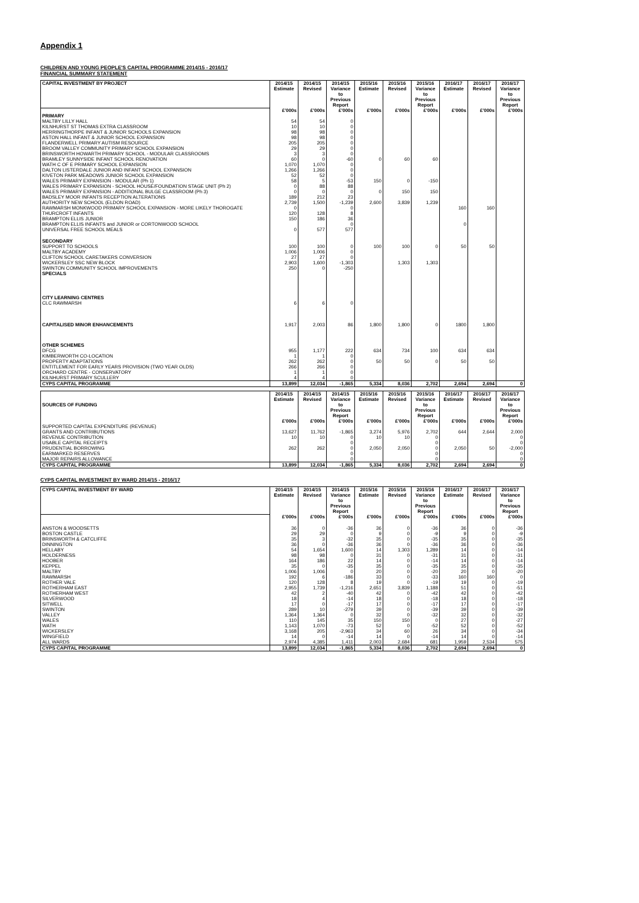Appendix 1
CHILDREN AND YOUNG PEOPLE'S CAPITAL PROGRAMME 2014/15 - 2016/17
FINANCIAL SUMMARY STATEMENT
| CAPITAL INVESTMENT BY PROJECT | 2014/15 Estimate | 2014/15 Revised | 2014/15 Variance to Previous Report | 2015/16 Estimate | 2015/16 Revised | 2015/16 Variance to Previous Report | 2016/17 Estimate | 2016/17 Revised | 2016/17 Variance to Previous Report |
| --- | --- | --- | --- | --- | --- | --- | --- | --- | --- |
| | £'000s | £'000s | £'000s | £'000s | £'000s | £'000s | £'000s | £'000s | £'000s |
| PRIMARY | | | | | | | | | |
| MALTBY LILLY HALL | 54 | 54 | 0 | | | | | | |
| KILNHURST ST THOMAS EXTRA CLASSROOM | 10 | 10 | 0 | | | | | | |
| HERRINGTHORPE INFANT & JUNIOR SCHOOLS EXPANSION | 98 | 98 | 0 | | | | | | |
| ASTON HALL INFANT & JUNIOR SCHOOL EXPANSION | 98 | 98 | 0 | | | | | | |
| FLANDERWELL PRIMARY AUTISM RESOURCE | 205 | 205 | 0 | | | | | | |
| BROOM VALLEY COMMUNITY PRIMARY SCHOOL EXPANSION | 29 | 29 | 0 | | | | | | |
| BRINSWORTH HOWARTH PRIMARY SCHOOL - MODULAR CLASSROOMS | 3 | 3 | 0 | | | | | | |
| BRAMLEY SUNNYSIDE INFANT SCHOOL RENOVATION | 60 | 0 | -60 | 0 | 60 | 60 | | | |
| WATH C OF E PRIMARY SCHOOL EXPANSION | 1,070 | 1,070 | 0 | | | | | | |
| DALTON LISTERDALE JUNIOR AND INFANT SCHOOL EXPANSION | 1,266 | 1,266 | 0 | | | | | | |
| KIVETON PARK MEADOWS JUNIOR SCHOOL EXPANSION | 52 | 52 | 0 | | | | | | |
| WALES PRIMARY EXPANSION - MODULAR (Ph 1) | 58 | 5 | -53 | 150 | 0 | -150 | | | |
| WALES PRIMARY EXPANSION - SCHOOL HOUSE/FOUNDATION STAGE UNIT (Ph 2) | 0 | 88 | 88 | | | | | | |
| WALES PRIMARY EXPANSION - ADDITIONAL BULGE CLASSROOM (Ph 3) | 0 | 0 | 0 | 0 | 150 | 150 | | | |
| BADSLEY MOOR INFANTS RECEPTION ALTERATIONS | 189 | 212 | 23 | | | | | | |
| AUTHORITY NEW SCHOOL (ELDON ROAD) | 2,739 | 1,500 | -1,239 | 2,600 | 3,839 | 1,239 | | | |
| RAWMARSH MONKWOOD PRIMARY SCHOOL EXPANSION - MORE LIKELY THOROGATE | 0 | | 0 | | | | 160 | 160 | |
| THURCROFT INFANTS | 120 | 128 | 8 | | | | | | |
| BRAMPTON ELLIS JUNIOR | 150 | 186 | 36 | | | | | | |
| BRAMPTON ELLIS INFANTS and JUNIOR or CORTONWOOD SCHOOL | | | 0 | | | | 0 | | |
| UNIVERSAL FREE SCHOOL MEALS | 0 | 577 | 577 | | | | | | |
| SECONDARY | | | | | | | | | |
| SUPPORT TO SCHOOLS | 100 | 100 | 0 | 100 | 100 | 0 | 50 | 50 | |
| MALTBY ACADEMY | 1,006 | 1,006 | 0 | | | | | | |
| CLIFTON SCHOOL CARETAKERS CONVERSION | 27 | 27 | 0 | | | | | | |
| WICKERSLEY SSC NEW BLOCK | 2,903 | 1,600 | -1,303 | | 1,303 | 1,303 | | | |
| SWINTON COMMUNITY SCHOOL IMPROVEMENTS | 250 | 0 | -250 | | | | | | |
| SPECIALS | | | | | | | | | |
| CITY LEARNING CENTRES | | | | | | | | | |
| CLC RAWMARSH | 6 | 6 | 0 | | | | | | |
| CAPITALISED MINOR ENHANCEMENTS | 1,917 | 2,003 | 86 | 1,800 | 1,800 | 0 | 1800 | 1,800 | |
| OTHER SCHEMES | | | | | | | | | |
| DFCG | 955 | 1,177 | 222 | 634 | 734 | 100 | 634 | 634 | |
| KIMBERWORTH CO-LOCATION | 1 | 1 | 0 | | | | | | |
| PROPERTY ADAPTATIONS | 262 | 262 | 0 | 50 | 50 | 0 | 50 | 50 | |
| ENTITLEMENT FOR EARLY YEARS PROVISION (TWO YEAR OLDS) | 266 | 266 | 0 | | | | | | |
| ORCHARD CENTRE - CONSERVATORY | 1 | 1 | 0 | | | | | | |
| KILNHURST PRIMARY SCULLERY | 4 | 4 | 0 | | | | | | |
| CYPS CAPITAL PROGRAMME | 13,899 | 12,034 | -1,865 | 5,334 | 8,036 | 2,702 | 2,694 | 2,694 | 0 |
| SOURCES OF FUNDING | 2014/15 Estimate | 2014/15 Revised | 2014/15 Variance to Previous Report | 2015/16 Estimate | 2015/16 Revised | 2015/16 Variance to Previous Report | 2016/17 Estimate | 2016/17 Revised | 2016/17 Variance to Previous Report |
| --- | --- | --- | --- | --- | --- | --- | --- | --- | --- |
| | £'000s | £'000s | £'000s | £'000s | £'000s | £'000s | £'000s | £'000s | £'000s |
| SUPPORTED CAPITAL EXPENDITURE (REVENUE) | | | | | | | | | |
| GRANTS AND CONTRIBUTIONS | 13,627 | 11,762 | -1,865 | 3,274 | 5,976 | 2,702 | 644 | 2,644 | 2,000 |
| REVENUE CONTRIBUTION | 10 | 10 | 0 | 10 | 10 | 0 | | | 0 |
| USABLE CAPITAL RECEIPTS | | | 0 | | | 0 | | | 0 |
| PRUDENTIAL BORROWING | 262 | 262 | 0 | 2,050 | 2,050 | 0 | 2,050 | 50 | -2,000 |
| EARMARKED RESERVES | | | 0 | | | 0 | | | 0 |
| MAJOR REPAIRS ALLOWANCE | | | 0 | | | 0 | | | 0 |
| CYPS CAPITAL PROGRAMME | 13,899 | 12,034 | -1,865 | 5,334 | 8,036 | 2,702 | 2,694 | 2,694 | 0 |
CYPS CAPITAL INVESTMENT BY WARD 2014/15 - 2016/17
| CYPS CAPITAL INVESTMENT BY WARD | 2014/15 Estimate | 2014/15 Revised | 2014/15 Variance to Previous Report | 2015/16 Estimate | 2015/16 Revised | 2015/16 Variance to Previous Report | 2016/17 Estimate | 2016/17 Revised | 2016/17 Variance to Previous Report |
| --- | --- | --- | --- | --- | --- | --- | --- | --- | --- |
| | £'000s | £'000s | £'000s | £'000s | £'000s | £'000s | £'000s | £'000s | £'000s |
| ANSTON & WOODSETTS | 36 | 0 | -36 | 36 | 0 | -36 | 36 | 0 | -36 |
| BOSTON CASTLE | 29 | 29 | 0 | 9 | 0 | -9 | 9 | 0 | -9 |
| BRINSWORTH & CATCLIFFE | 35 | 3 | -32 | 35 | 0 | -35 | 35 | 0 | -35 |
| DINNINGTON | 36 | 0 | -36 | 36 | 0 | -36 | 36 | 0 | -36 |
| HELLABY | 54 | 1,654 | 1,600 | 14 | 1,303 | 1,289 | 14 | 0 | -14 |
| HOLDERNESS | 98 | 98 | 0 | 31 | 0 | -31 | 31 | 0 | -31 |
| HOOBER | 164 | 186 | 22 | 14 | 0 | -14 | 14 | 0 | -14 |
| KEPPEL | 35 | 0 | -35 | 35 | 0 | -35 | 35 | 0 | -35 |
| MALTBY | 1,006 | 1,006 | 0 | 20 | 0 | -20 | 20 | 0 | -20 |
| RAWMARSH | 192 | 6 | -186 | 33 | 0 | -33 | 160 | 160 | 0 |
| ROTHER VALE | 120 | 128 | 8 | 19 | 0 | -19 | 19 | 0 | -19 |
| ROTHERHAM EAST | 2,955 | 1,739 | -1,216 | 2,651 | 3,839 | 1,188 | 51 | 0 | -51 |
| ROTHERHAM WEST | 42 | 2 | -40 | 42 | 0 | -42 | 42 | 0 | -42 |
| SILVERWOOD | 18 | 4 | -14 | 18 | 0 | -18 | 18 | 0 | -18 |
| SITWELL | 17 | 0 | -17 | 17 | 0 | -17 | 17 | 0 | -17 |
| SWINTON | 289 | 10 | -279 | 39 | 0 | -39 | 39 | 0 | -39 |
| VALLEY | 1,364 | 1,364 | 0 | 32 | 0 | -32 | 32 | 0 | -32 |
| WALES | 110 | 145 | 35 | 150 | 150 | 0 | 27 | 0 | -27 |
| WATH | 1,143 | 1,070 | -73 | 52 | 0 | -52 | 52 | 0 | -52 |
| WICKERSLEY | 3,168 | 205 | -2,963 | 34 | 60 | 26 | 34 | 0 | -34 |
| WINGFIELD | 14 | 0 | -14 | 14 | 0 | -14 | 14 | 0 | -14 |
| ALL WARDS | 2,974 | 4,385 | 1,411 | 2,003 | 2,684 | 681 | 1,959 | 2,534 | 575 |
| CYPS CAPITAL PROGRAMME | 13,899 | 12,034 | -1,865 | 5,334 | 8,036 | 2,702 | 2,694 | 2,694 | 0 |